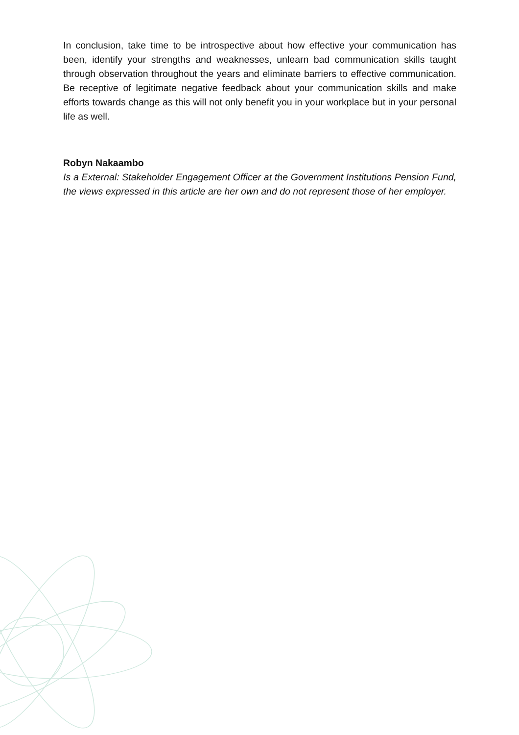In conclusion, take time to be introspective about how effective your communication has been, identify your strengths and weaknesses, unlearn bad communication skills taught through observation throughout the years and eliminate barriers to effective communication. Be receptive of legitimate negative feedback about your communication skills and make efforts towards change as this will not only benefit you in your workplace but in your personal life as well.
Robyn Nakaambo
Is a External: Stakeholder Engagement Officer at the Government Institutions Pension Fund, the views expressed in this article are her own and do not represent those of her employer.